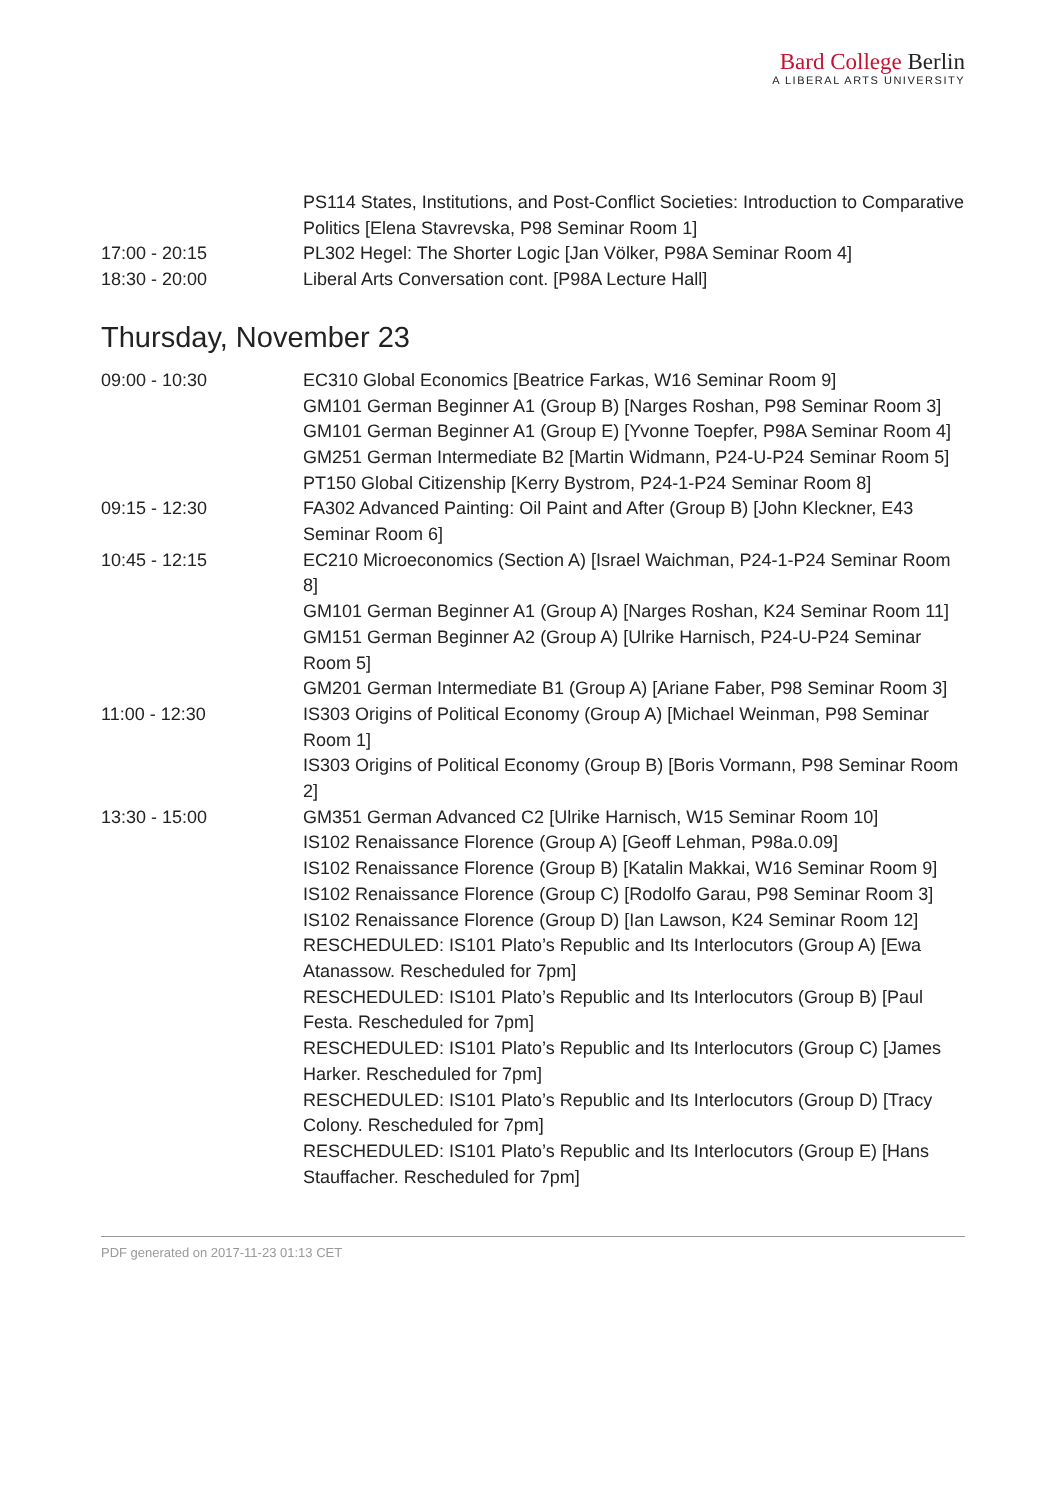Bard College Berlin
A LIBERAL ARTS UNIVERSITY
| | PS114 States, Institutions, and Post-Conflict Societies: Introduction to Comparative Politics [Elena Stavrevska, P98 Seminar Room 1] |
| 17:00 - 20:15 | PL302 Hegel: The Shorter Logic [Jan Völker, P98A Seminar Room 4] |
| 18:30 - 20:00 | Liberal Arts Conversation cont. [P98A Lecture Hall] |
Thursday, November 23
| 09:00 - 10:30 | EC310 Global Economics [Beatrice Farkas, W16 Seminar Room 9] GM101 German Beginner A1 (Group B) [Narges Roshan, P98 Seminar Room 3] GM101 German Beginner A1 (Group E) [Yvonne Toepfer, P98A Seminar Room 4] GM251 German Intermediate B2 [Martin Widmann, P24-U-P24 Seminar Room 5] PT150 Global Citizenship [Kerry Bystrom, P24-1-P24 Seminar Room 8] |
| 09:15 - 12:30 | FA302 Advanced Painting: Oil Paint and After (Group B) [John Kleckner, E43 Seminar Room 6] |
| 10:45 - 12:15 | EC210 Microeconomics (Section A) [Israel Waichman, P24-1-P24 Seminar Room 8] GM101 German Beginner A1 (Group A) [Narges Roshan, K24 Seminar Room 11] GM151 German Beginner A2 (Group A) [Ulrike Harnisch, P24-U-P24 Seminar Room 5] GM201 German Intermediate B1 (Group A) [Ariane Faber, P98 Seminar Room 3] |
| 11:00 - 12:30 | IS303 Origins of Political Economy (Group A) [Michael Weinman, P98 Seminar Room 1] IS303 Origins of Political Economy (Group B) [Boris Vormann, P98 Seminar Room 2] |
| 13:30 - 15:00 | GM351 German Advanced C2 [Ulrike Harnisch, W15 Seminar Room 10] IS102 Renaissance Florence (Group A) [Geoff Lehman, P98a.0.09] IS102 Renaissance Florence (Group B) [Katalin Makkai, W16 Seminar Room 9] IS102 Renaissance Florence (Group C) [Rodolfo Garau, P98 Seminar Room 3] IS102 Renaissance Florence (Group D) [Ian Lawson, K24 Seminar Room 12] RESCHEDULED: IS101 Plato’s Republic and Its Interlocutors (Group A) [Ewa Atanassow. Rescheduled for 7pm] RESCHEDULED: IS101 Plato’s Republic and Its Interlocutors (Group B) [Paul Festa. Rescheduled for 7pm] RESCHEDULED: IS101 Plato’s Republic and Its Interlocutors (Group C) [James Harker. Rescheduled for 7pm] RESCHEDULED: IS101 Plato’s Republic and Its Interlocutors (Group D) [Tracy Colony. Rescheduled for 7pm] RESCHEDULED: IS101 Plato’s Republic and Its Interlocutors (Group E) [Hans Stauffacher. Rescheduled for 7pm] |
PDF generated on 2017-11-23 01:13 CET